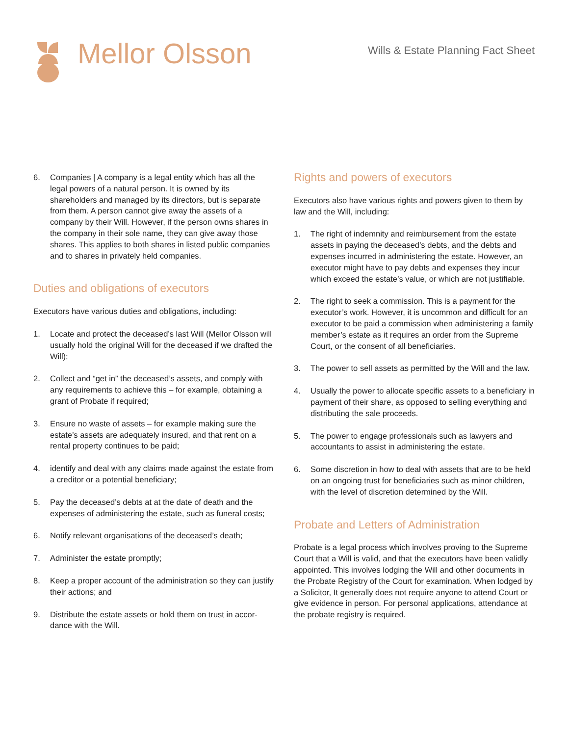Mellor Olsson
Wills & Estate Planning Fact Sheet
6. Companies | A company is a legal entity which has all the legal powers of a natural person. It is owned by its shareholders and managed by its directors, but is separate from them. A person cannot give away the assets of a company by their Will. However, if the person owns shares in the company in their sole name, they can give away those shares. This applies to both shares in listed public companies and to shares in privately held companies.
Duties and obligations of executors
Executors have various duties and obligations, including:
1. Locate and protect the deceased’s last Will (Mellor Olsson will usually hold the original Will for the deceased if we drafted the Will);
2. Collect and “get in” the deceased’s assets, and comply with any requirements to achieve this – for example, obtaining a grant of Probate if required;
3. Ensure no waste of assets – for example making sure the estate’s assets are adequately insured, and that rent on a rental property continues to be paid;
4. identify and deal with any claims made against the estate from a creditor or a potential beneficiary;
5. Pay the deceased’s debts at at the date of death and the expenses of administering the estate, such as funeral costs;
6. Notify relevant organisations of the deceased’s death;
7. Administer the estate promptly;
8. Keep a proper account of the administration so they can justify their actions; and
9. Distribute the estate assets or hold them on trust in accor-dance with the Will.
Rights and powers of executors
Executors also have various rights and powers given to them by law and the Will, including:
1. The right of indemnity and reimbursement from the estate assets in paying the deceased’s debts, and the debts and expenses incurred in administering the estate. However, an executor might have to pay debts and expenses they incur which exceed the estate’s value, or which are not justifiable.
2. The right to seek a commission. This is a payment for the executor’s work. However, it is uncommon and difficult for an executor to be paid a commission when administering a family member’s estate as it requires an order from the Supreme Court, or the consent of all beneficiaries.
3. The power to sell assets as permitted by the Will and the law.
4. Usually the power to allocate specific assets to a beneficiary in payment of their share, as opposed to selling everything and distributing the sale proceeds.
5. The power to engage professionals such as lawyers and accountants to assist in administering the estate.
6. Some discretion in how to deal with assets that are to be held on an ongoing trust for beneficiaries such as minor children, with the level of discretion determined by the Will.
Probate and Letters of Administration
Probate is a legal process which involves proving to the Supreme Court that a Will is valid, and that the executors have been validly appointed. This involves lodging the Will and other documents in the Probate Registry of the Court for examination. When lodged by a Solicitor, It generally does not require anyone to attend Court or give evidence in person. For personal applications, attendance at the probate registry is required.